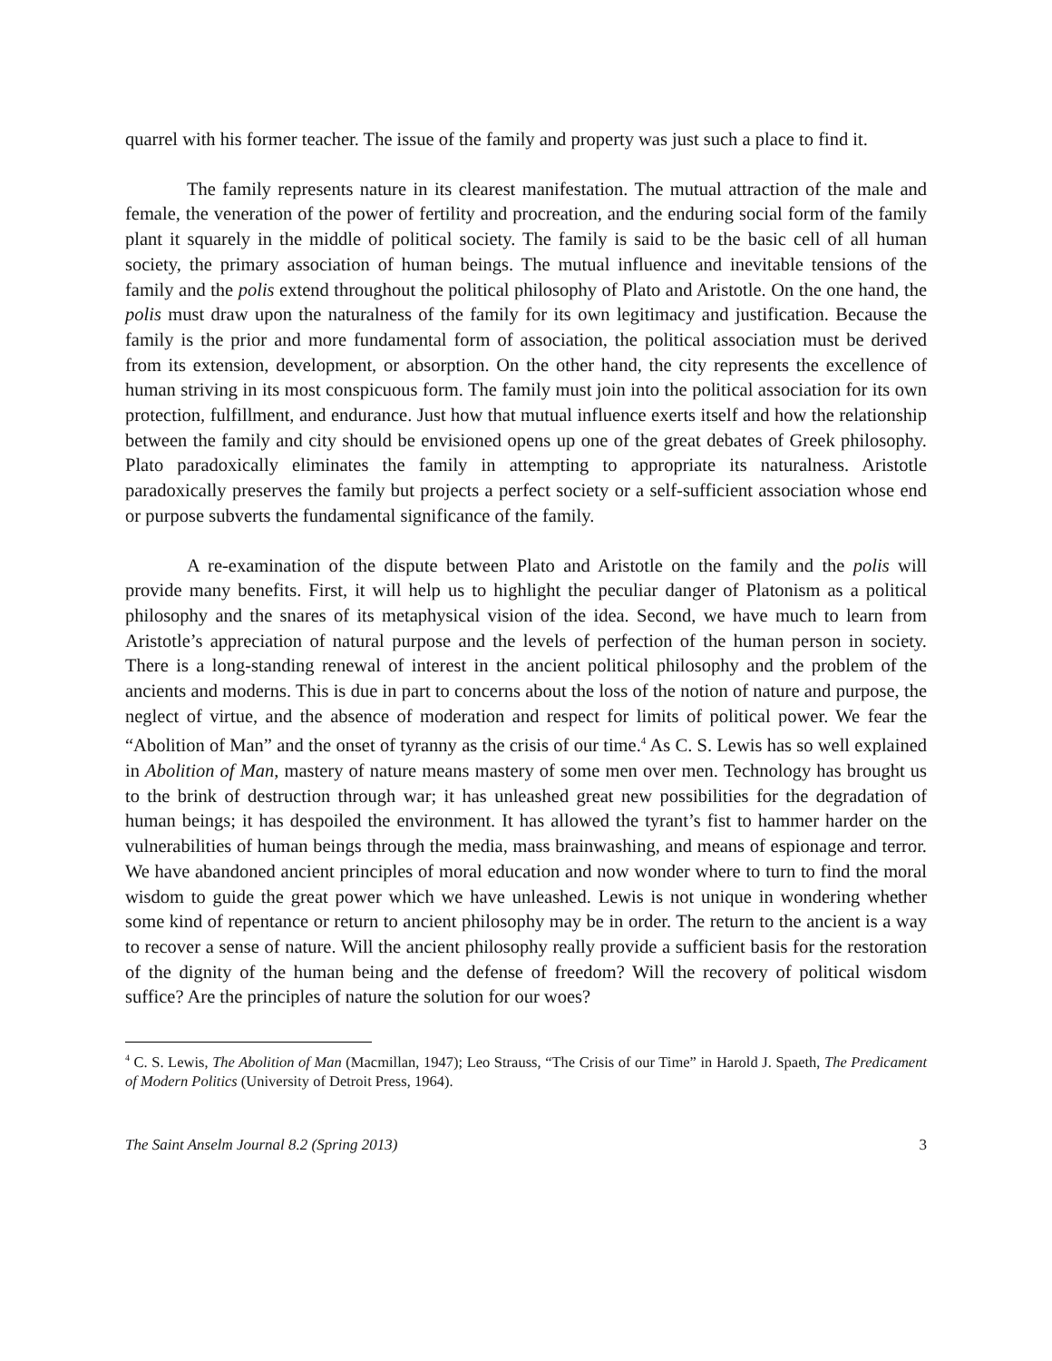quarrel with his former teacher. The issue of the family and property was just such a place to find it.
The family represents nature in its clearest manifestation. The mutual attraction of the male and female, the veneration of the power of fertility and procreation, and the enduring social form of the family plant it squarely in the middle of political society. The family is said to be the basic cell of all human society, the primary association of human beings. The mutual influence and inevitable tensions of the family and the polis extend throughout the political philosophy of Plato and Aristotle. On the one hand, the polis must draw upon the naturalness of the family for its own legitimacy and justification. Because the family is the prior and more fundamental form of association, the political association must be derived from its extension, development, or absorption. On the other hand, the city represents the excellence of human striving in its most conspicuous form. The family must join into the political association for its own protection, fulfillment, and endurance. Just how that mutual influence exerts itself and how the relationship between the family and city should be envisioned opens up one of the great debates of Greek philosophy. Plato paradoxically eliminates the family in attempting to appropriate its naturalness. Aristotle paradoxically preserves the family but projects a perfect society or a self-sufficient association whose end or purpose subverts the fundamental significance of the family.
A re-examination of the dispute between Plato and Aristotle on the family and the polis will provide many benefits. First, it will help us to highlight the peculiar danger of Platonism as a political philosophy and the snares of its metaphysical vision of the idea. Second, we have much to learn from Aristotle’s appreciation of natural purpose and the levels of perfection of the human person in society. There is a long-standing renewal of interest in the ancient political philosophy and the problem of the ancients and moderns. This is due in part to concerns about the loss of the notion of nature and purpose, the neglect of virtue, and the absence of moderation and respect for limits of political power. We fear the “Abolition of Man” and the onset of tyranny as the crisis of our time.<sup>4</sup> As C. S. Lewis has so well explained in Abolition of Man, mastery of nature means mastery of some men over men. Technology has brought us to the brink of destruction through war; it has unleashed great new possibilities for the degradation of human beings; it has despoiled the environment. It has allowed the tyrant’s fist to hammer harder on the vulnerabilities of human beings through the media, mass brainwashing, and means of espionage and terror. We have abandoned ancient principles of moral education and now wonder where to turn to find the moral wisdom to guide the great power which we have unleashed. Lewis is not unique in wondering whether some kind of repentance or return to ancient philosophy may be in order. The return to the ancient is a way to recover a sense of nature. Will the ancient philosophy really provide a sufficient basis for the restoration of the dignity of the human being and the defense of freedom? Will the recovery of political wisdom suffice? Are the principles of nature the solution for our woes?
<sup>4</sup> C. S. Lewis, The Abolition of Man (Macmillan, 1947); Leo Strauss, “The Crisis of our Time” in Harold J. Spaeth, The Predicament of Modern Politics (University of Detroit Press, 1964).
The Saint Anselm Journal 8.2 (Spring 2013) 3